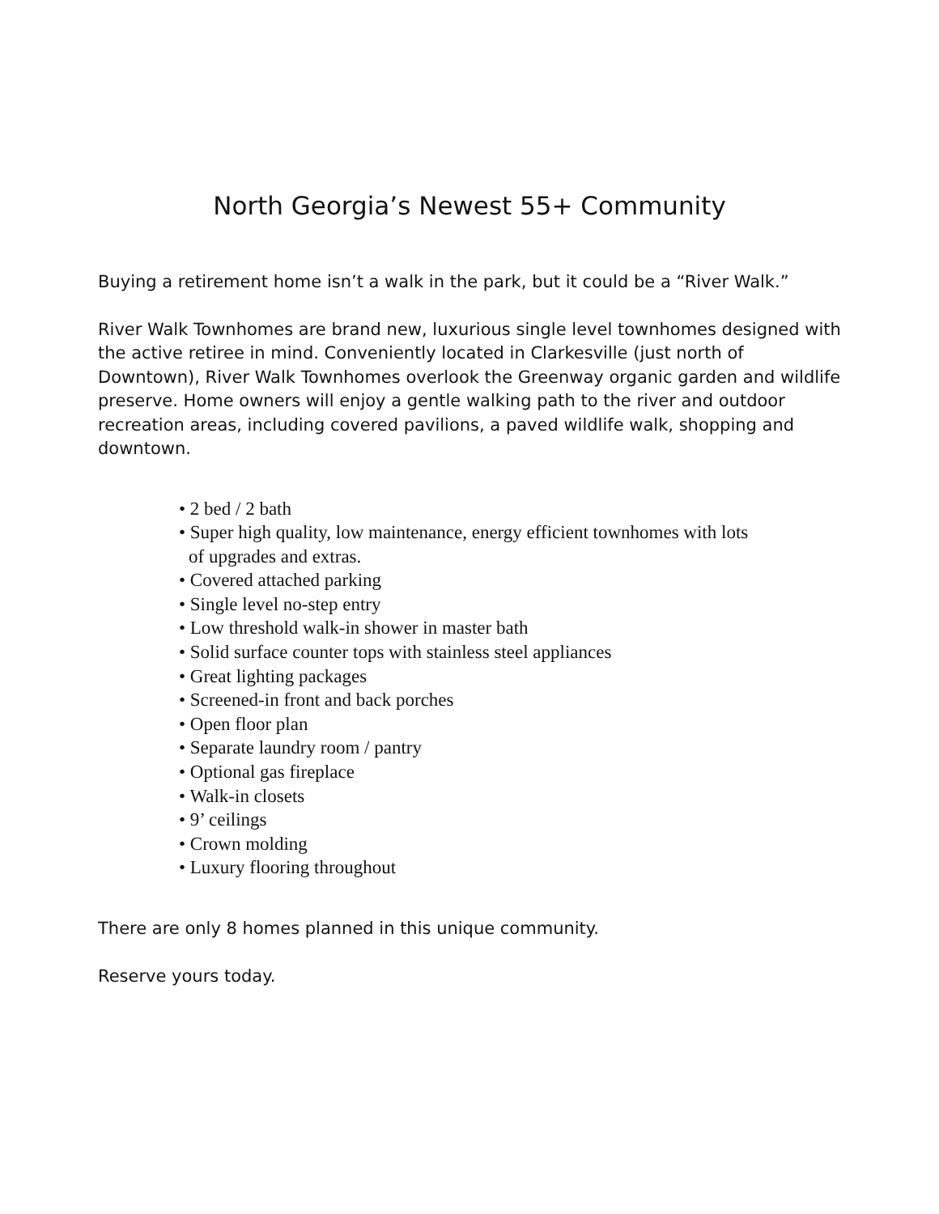North Georgia’s Newest 55+ Community
Buying a retirement home isn’t a walk in the park, but it could be a “River Walk.”
River Walk Townhomes are brand new, luxurious single level townhomes designed with the active retiree in mind. Conveniently located in Clarkesville (just north of Downtown), River Walk Townhomes overlook the Greenway organic garden and wildlife preserve. Home owners will enjoy a gentle walking path to the river and outdoor recreation areas, including covered pavilions, a paved wildlife walk, shopping and downtown.
• 2 bed / 2 bath
• Super high quality, low maintenance, energy efficient townhomes with lots of upgrades and extras.
• Covered attached parking
• Single level no-step entry
• Low threshold walk-in shower in master bath
• Solid surface counter tops with stainless steel appliances
• Great lighting packages
• Screened-in front and back porches
• Open floor plan
• Separate laundry room / pantry
• Optional gas fireplace
• Walk-in closets
• 9’ ceilings
• Crown molding
• Luxury flooring throughout
There are only 8 homes planned in this unique community.
Reserve yours today.